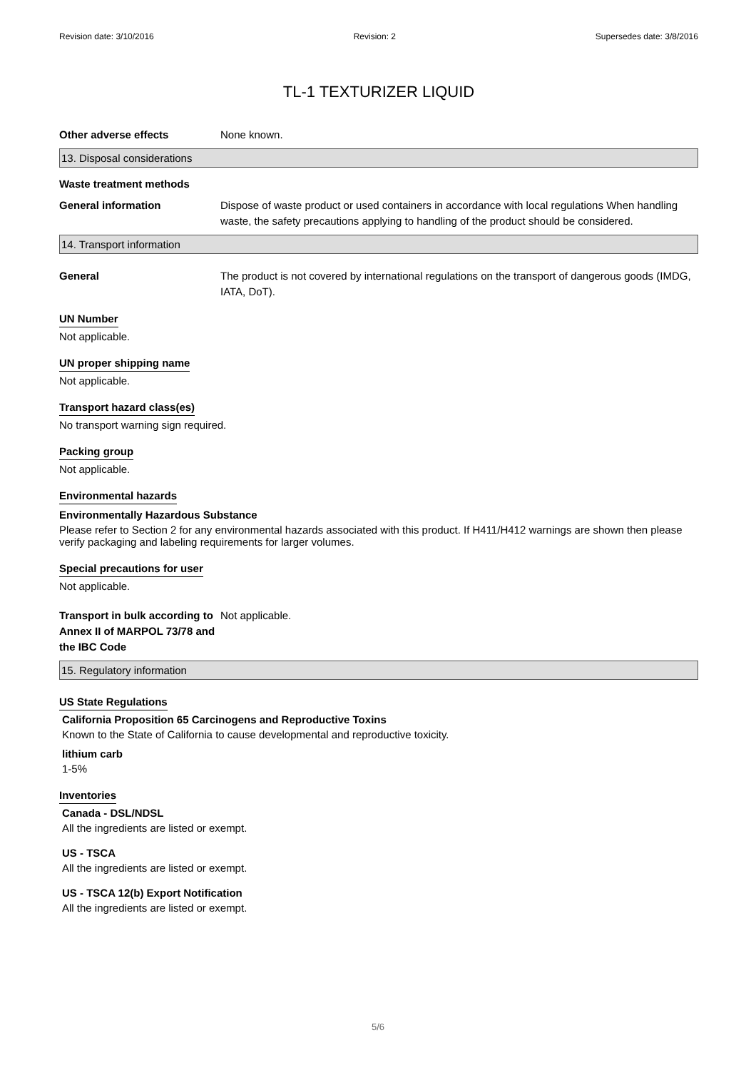Revision date: 3/10/2016 Revision: 2 Supersedes date: 3/8/2016
TL-1 TEXTURIZER LIQUID
Other adverse effects None known.
13. Disposal considerations
Waste treatment methods
General information Dispose of waste product or used containers in accordance with local regulations When handling waste, the safety precautions applying to handling of the product should be considered.
14. Transport information
General The product is not covered by international regulations on the transport of dangerous goods (IMDG, IATA, DoT).
UN Number
Not applicable.
UN proper shipping name
Not applicable.
Transport hazard class(es)
No transport warning sign required.
Packing group
Not applicable.
Environmental hazards
Environmentally Hazardous Substance
Please refer to Section 2 for any environmental hazards associated with this product. If H411/H412 warnings are shown then please verify packaging and labeling requirements for larger volumes.
Special precautions for user
Not applicable.
Transport in bulk according to Annex II of MARPOL 73/78 and the IBC Code
Not applicable.
15. Regulatory information
US State Regulations
California Proposition 65 Carcinogens and Reproductive Toxins
Known to the State of California to cause developmental and reproductive toxicity.
lithium carb
1-5%
Inventories
Canada - DSL/NDSL
All the ingredients are listed or exempt.
US - TSCA
All the ingredients are listed or exempt.
US - TSCA 12(b) Export Notification
All the ingredients are listed or exempt.
5/6